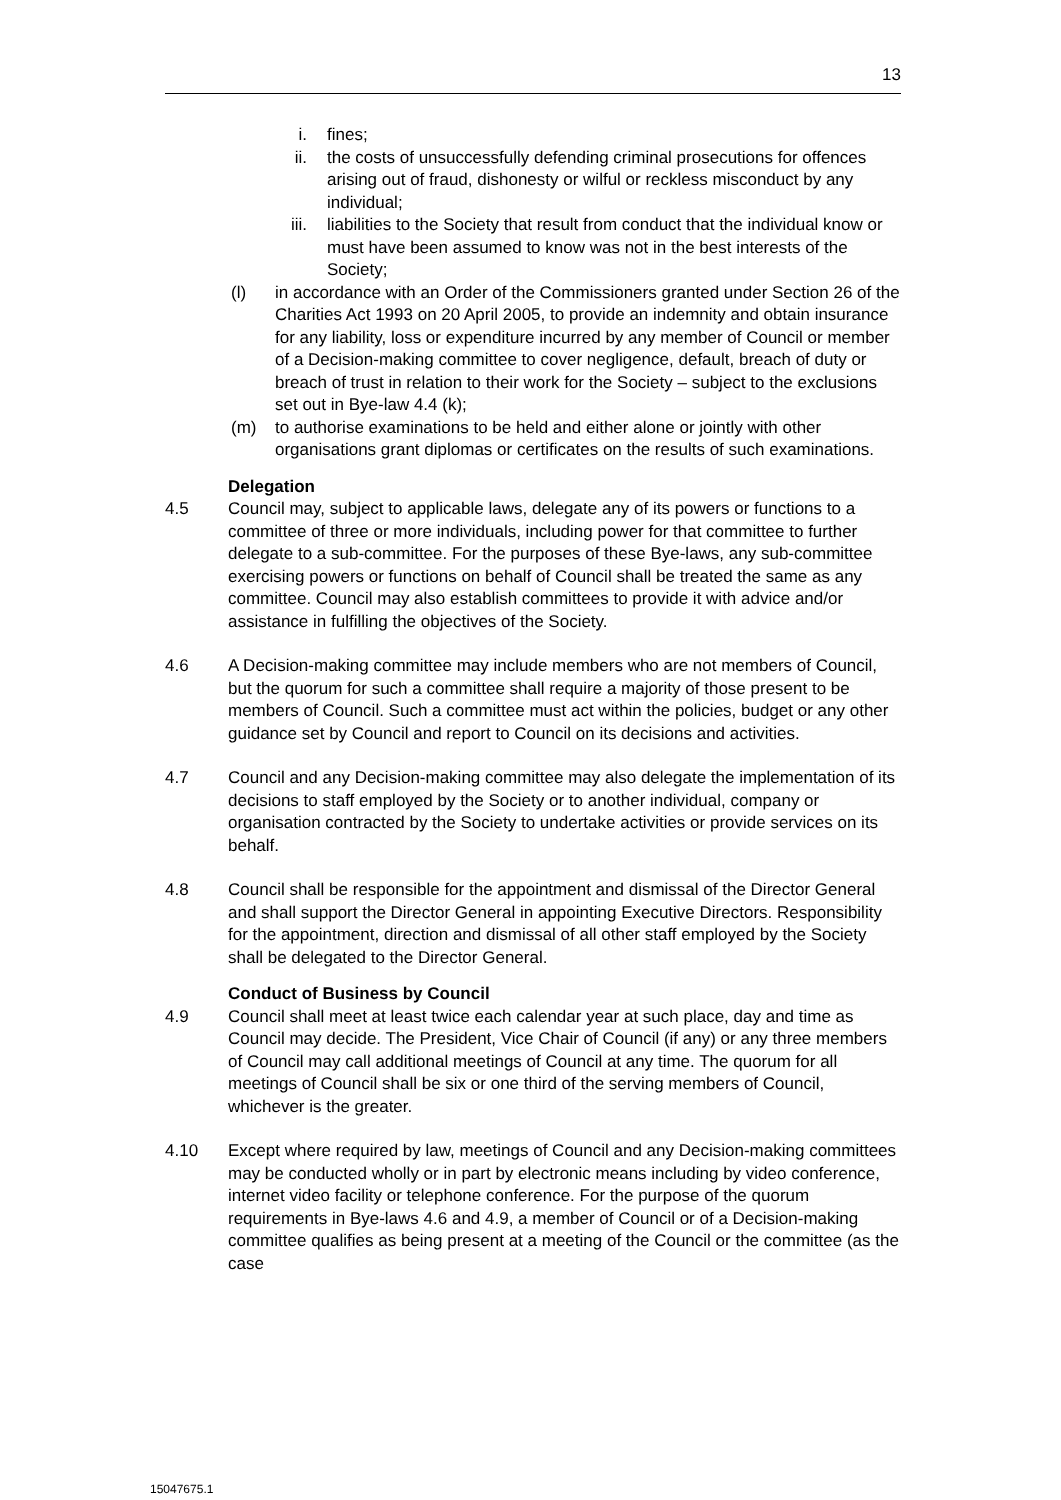13
i. fines;
ii. the costs of unsuccessfully defending criminal prosecutions for offences arising out of fraud, dishonesty or wilful or reckless misconduct by any individual;
iii. liabilities to the Society that result from conduct that the individual know or must have been assumed to know was not in the best interests of the Society;
(l) in accordance with an Order of the Commissioners granted under Section 26 of the Charities Act 1993 on 20 April 2005, to provide an indemnity and obtain insurance for any liability, loss or expenditure incurred by any member of Council or member of a Decision-making committee to cover negligence, default, breach of duty or breach of trust in relation to their work for the Society – subject to the exclusions set out in Bye-law 4.4 (k);
(m) to authorise examinations to be held and either alone or jointly with other organisations grant diplomas or certificates on the results of such examinations.
Delegation
4.5 Council may, subject to applicable laws, delegate any of its powers or functions to a committee of three or more individuals, including power for that committee to further delegate to a sub-committee. For the purposes of these Bye-laws, any sub-committee exercising powers or functions on behalf of Council shall be treated the same as any committee. Council may also establish committees to provide it with advice and/or assistance in fulfilling the objectives of the Society.
4.6 A Decision-making committee may include members who are not members of Council, but the quorum for such a committee shall require a majority of those present to be members of Council. Such a committee must act within the policies, budget or any other guidance set by Council and report to Council on its decisions and activities.
4.7 Council and any Decision-making committee may also delegate the implementation of its decisions to staff employed by the Society or to another individual, company or organisation contracted by the Society to undertake activities or provide services on its behalf.
4.8 Council shall be responsible for the appointment and dismissal of the Director General and shall support the Director General in appointing Executive Directors. Responsibility for the appointment, direction and dismissal of all other staff employed by the Society shall be delegated to the Director General.
Conduct of Business by Council
4.9 Council shall meet at least twice each calendar year at such place, day and time as Council may decide. The President, Vice Chair of Council (if any) or any three members of Council may call additional meetings of Council at any time. The quorum for all meetings of Council shall be six or one third of the serving members of Council, whichever is the greater.
4.10 Except where required by law, meetings of Council and any Decision-making committees may be conducted wholly or in part by electronic means including by video conference, internet video facility or telephone conference. For the purpose of the quorum requirements in Bye-laws 4.6 and 4.9, a member of Council or of a Decision-making committee qualifies as being present at a meeting of the Council or the committee (as the case
15047675.1